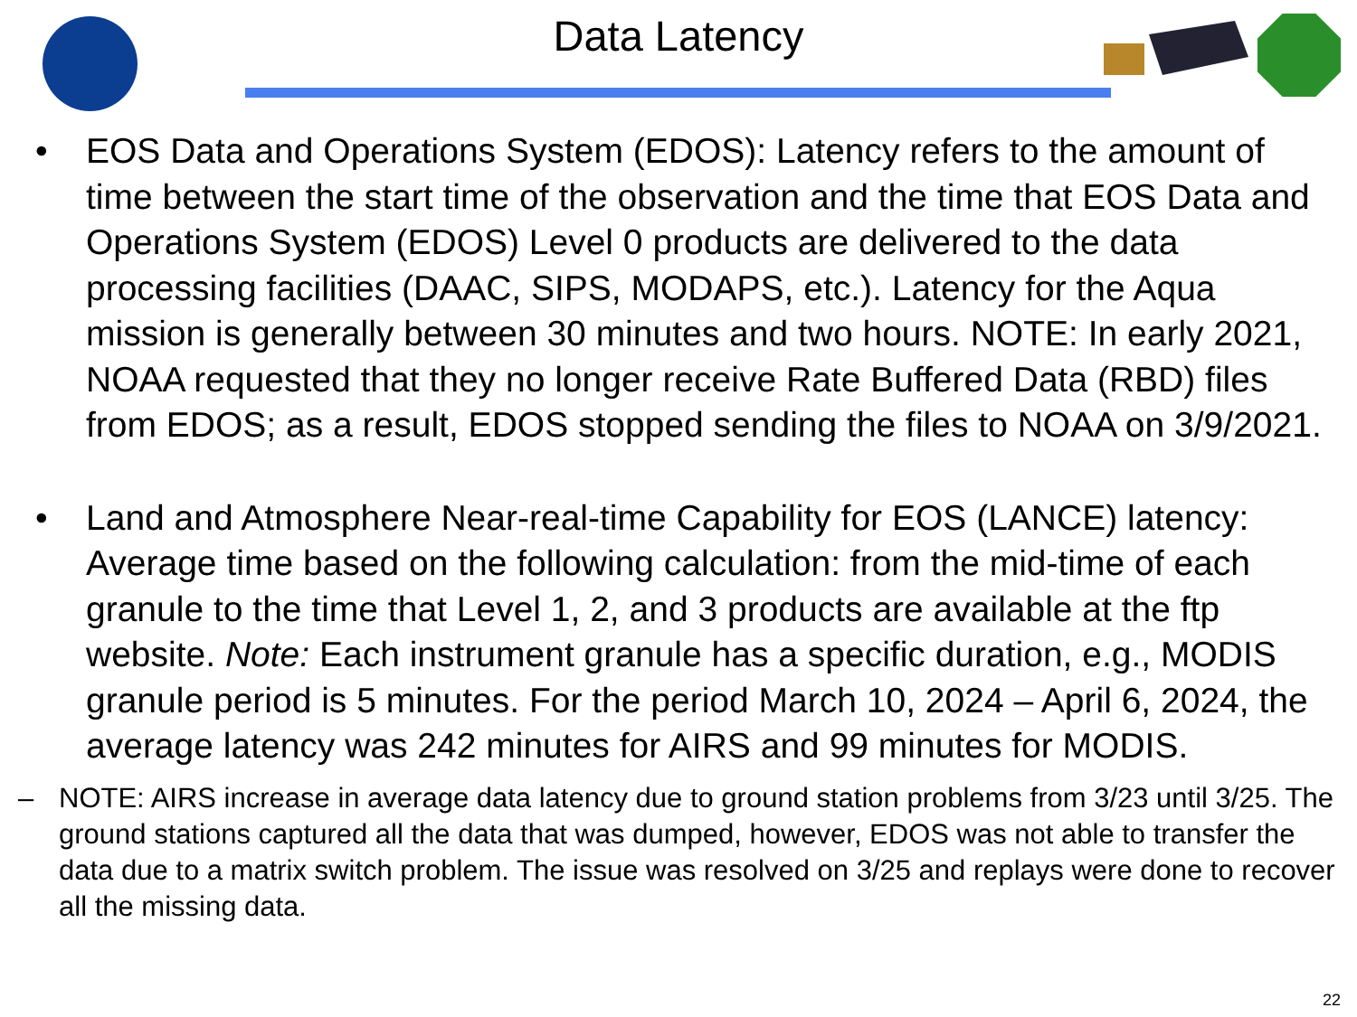Data Latency
• EOS Data and Operations System (EDOS): Latency refers to the amount of time between the start time of the observation and the time that EOS Data and Operations System (EDOS) Level 0 products are delivered to the data processing facilities (DAAC, SIPS, MODAPS, etc.). Latency for the Aqua mission is generally between 30 minutes and two hours. NOTE: In early 2021, NOAA requested that they no longer receive Rate Buffered Data (RBD) files from EDOS; as a result, EDOS stopped sending the files to NOAA on 3/9/2021.
• Land and Atmosphere Near-real-time Capability for EOS (LANCE) latency: Average time based on the following calculation: from the mid-time of each granule to the time that Level 1, 2, and 3 products are available at the ftp website. Note: Each instrument granule has a specific duration, e.g., MODIS granule period is 5 minutes. For the period March 10, 2024 – April 6, 2024, the average latency was 242 minutes for AIRS and 99 minutes for MODIS.
– NOTE: AIRS increase in average data latency due to ground station problems from 3/23 until 3/25. The ground stations captured all the data that was dumped, however, EDOS was not able to transfer the data due to a matrix switch problem. The issue was resolved on 3/25 and replays were done to recover all the missing data.
22